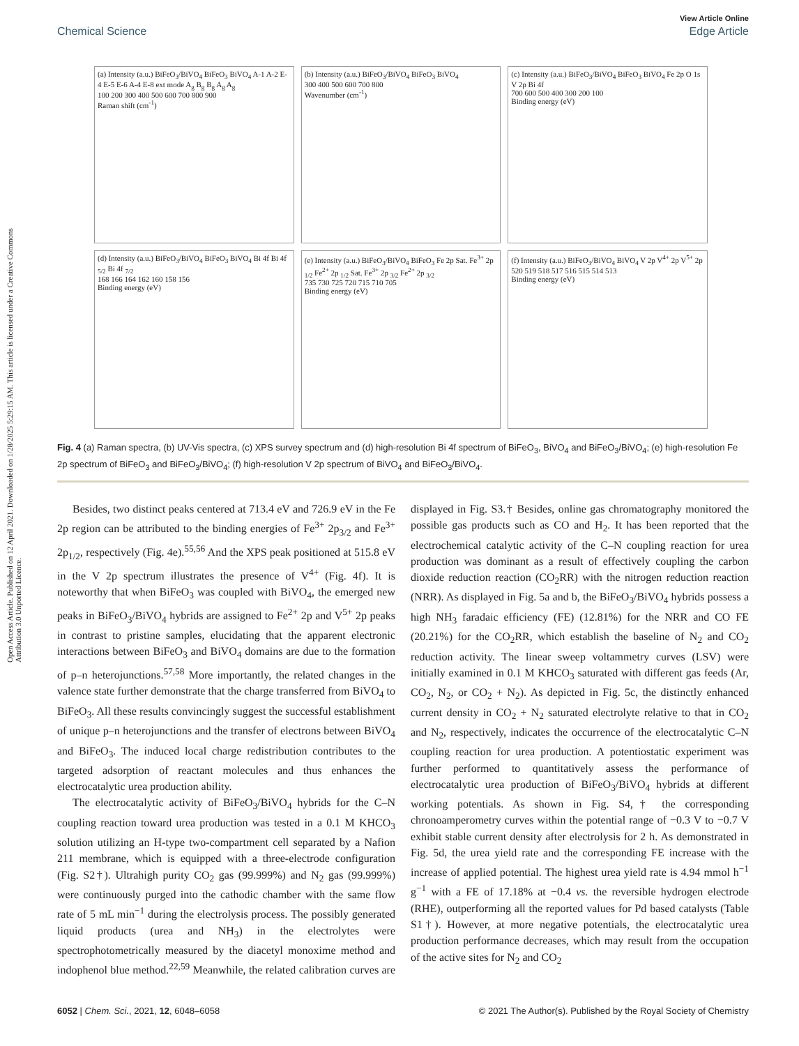View Article Online
Chemical Science Edge Article
Open Access Article. Published on 12 April 2021. Downloaded on 1/28/2025 5:29:15 AM. This article is licensed under a Creative Commons Attribution 3.0 Unported Licence.
(a) Intensity (a.u.) BiFeO<sub>3</sub>/BiVO<sub>4</sub> BiFeO<sub>3</sub> BiVO<sub>4</sub> A-1 A-2 E-4 E-5 E-6 A-4 E-8 ext mode A<sub>g</sub> B<sub>g</sub> B<sub>g</sub> A<sub>g</sub> A<sub>g</sub>
100 200 300 400 500 600 700 800 900
Raman shift (cm<sup>-1</sup>)
(b) Intensity (a.u.) BiFeO<sub>3</sub>/BiVO<sub>4</sub> BiFeO<sub>3</sub> BiVO<sub>4</sub>
300 400 500 600 700 800
Wavenumber (cm<sup>-1</sup>)
(c) Intensity (a.u.) BiFeO<sub>3</sub>/BiVO<sub>4</sub> BiFeO<sub>3</sub> BiVO<sub>4</sub> Fe 2p O 1s V 2p Bi 4f
700 600 500 400 300 200 100
Binding energy (eV)
(d) Intensity (a.u.) BiFeO<sub>3</sub>/BiVO<sub>4</sub> BiFeO<sub>3</sub> BiVO<sub>4</sub> Bi 4f Bi 4f <sub>5/2</sub> Bi 4f <sub>7/2</sub>
168 166 164 162 160 158 156
Binding energy (eV)
(e) Intensity (a.u.) BiFeO<sub>3</sub>/BiVO<sub>4</sub> BiFeO<sub>3</sub> Fe 2p Sat. Fe<sup>3+</sup> 2p <sub>1/2</sub> Fe<sup>2+</sup> 2p <sub>1/2</sub> Sat. Fe<sup>3+</sup> 2p <sub>3/2</sub> Fe<sup>2+</sup> 2p <sub>3/2</sub>
735 730 725 720 715 710 705
Binding energy (eV)
(f) Intensity (a.u.) BiFeO<sub>3</sub>/BiVO<sub>4</sub> BiVO<sub>4</sub> V 2p V<sup>4+</sup> 2p V<sup>5+</sup> 2p
520 519 518 517 516 515 514 513
Binding energy (eV)
Fig. 4 (a) Raman spectra, (b) UV-Vis spectra, (c) XPS survey spectrum and (d) high-resolution Bi 4f spectrum of BiFeO<sub>3</sub>, BiVO<sub>4</sub> and BiFeO<sub>3</sub>/BiVO<sub>4</sub>; (e) high-resolution Fe 2p spectrum of BiFeO<sub>3</sub> and BiFeO<sub>3</sub>/BiVO<sub>4</sub>; (f) high-resolution V 2p spectrum of BiVO<sub>4</sub> and BiFeO<sub>3</sub>/BiVO<sub>4</sub>.
Besides, two distinct peaks centered at 713.4 eV and 726.9 eV in the Fe 2p region can be attributed to the binding energies of Fe<sup>3+</sup> 2p<sub>3/2</sub> and Fe<sup>3+</sup> 2p<sub>1/2</sub>, respectively (Fig. 4e).<sup>55,56</sup> And the XPS peak positioned at 515.8 eV in the V 2p spectrum illustrates the presence of V<sup>4+</sup> (Fig. 4f). It is noteworthy that when BiFeO<sub>3</sub> was coupled with BiVO<sub>4</sub>, the emerged new peaks in BiFeO<sub>3</sub>/BiVO<sub>4</sub> hybrids are assigned to Fe<sup>2+</sup> 2p and V<sup>5+</sup> 2p peaks in contrast to pristine samples, elucidating that the apparent electronic interactions between BiFeO<sub>3</sub> and BiVO<sub>4</sub> domains are due to the formation of p–n heterojunctions.<sup>57,58</sup> More importantly, the related changes in the valence state further demonstrate that the charge transferred from BiVO<sub>4</sub> to BiFeO<sub>3</sub>. All these results convincingly suggest the successful establishment of unique p–n heterojunctions and the transfer of electrons between BiVO<sub>4</sub> and BiFeO<sub>3</sub>. The induced local charge redistribution contributes to the targeted adsorption of reactant molecules and thus enhances the electrocatalytic urea production ability.
The electrocatalytic activity of BiFeO<sub>3</sub>/BiVO<sub>4</sub> hybrids for the C–N coupling reaction toward urea production was tested in a 0.1 M KHCO<sub>3</sub> solution utilizing an H-type two-compartment cell separated by a Nafion 211 membrane, which is equipped with a three-electrode configuration (Fig. S2†). Ultrahigh purity CO<sub>2</sub> gas (99.999%) and N<sub>2</sub> gas (99.999%) were continuously purged into the cathodic chamber with the same flow rate of 5 mL min<sup>−1</sup> during the electrolysis process. The possibly generated liquid products (urea and NH<sub>3</sub>) in the electrolytes were spectrophotometrically measured by the diacetyl monoxime method and indophenol blue method.<sup>22,59</sup> Meanwhile, the related calibration curves are displayed in Fig. S3.† Besides, online gas chromatography monitored the possible gas products such as CO and H<sub>2</sub>. It has been reported that the electrochemical catalytic activity of the C–N coupling reaction for urea production was dominant as a result of effectively coupling the carbon dioxide reduction reaction (CO<sub>2</sub>RR) with the nitrogen reduction reaction (NRR). As displayed in Fig. 5a and b, the BiFeO<sub>3</sub>/BiVO<sub>4</sub> hybrids possess a high NH<sub>3</sub> faradaic efficiency (FE) (12.81%) for the NRR and CO FE (20.21%) for the CO<sub>2</sub>RR, which establish the baseline of N<sub>2</sub> and CO<sub>2</sub> reduction activity. The linear sweep voltammetry curves (LSV) were initially examined in 0.1 M KHCO<sub>3</sub> saturated with different gas feeds (Ar, CO<sub>2</sub>, N<sub>2</sub>, or CO<sub>2</sub> + N<sub>2</sub>). As depicted in Fig. 5c, the distinctly enhanced current density in CO<sub>2</sub> + N<sub>2</sub> saturated electrolyte relative to that in CO<sub>2</sub> and N<sub>2</sub>, respectively, indicates the occurrence of the electrocatalytic C–N coupling reaction for urea production. A potentiostatic experiment was further performed to quantitatively assess the performance of electrocatalytic urea production of BiFeO<sub>3</sub>/BiVO<sub>4</sub> hybrids at different working potentials. As shown in Fig. S4,† the corresponding chronoamperometry curves within the potential range of −0.3 V to −0.7 V exhibit stable current density after electrolysis for 2 h. As demonstrated in Fig. 5d, the urea yield rate and the corresponding FE increase with the increase of applied potential. The highest urea yield rate is 4.94 mmol h<sup>−1</sup> g<sup>−1</sup> with a FE of 17.18% at −0.4 vs. the reversible hydrogen electrode (RHE), outperforming all the reported values for Pd based catalysts (Table S1†). However, at more negative potentials, the electrocatalytic urea production performance decreases, which may result from the occupation of the active sites for N<sub>2</sub> and CO<sub>2</sub>
6052 | Chem. Sci., 2021, 12, 6048–6058 © 2021 The Author(s). Published by the Royal Society of Chemistry